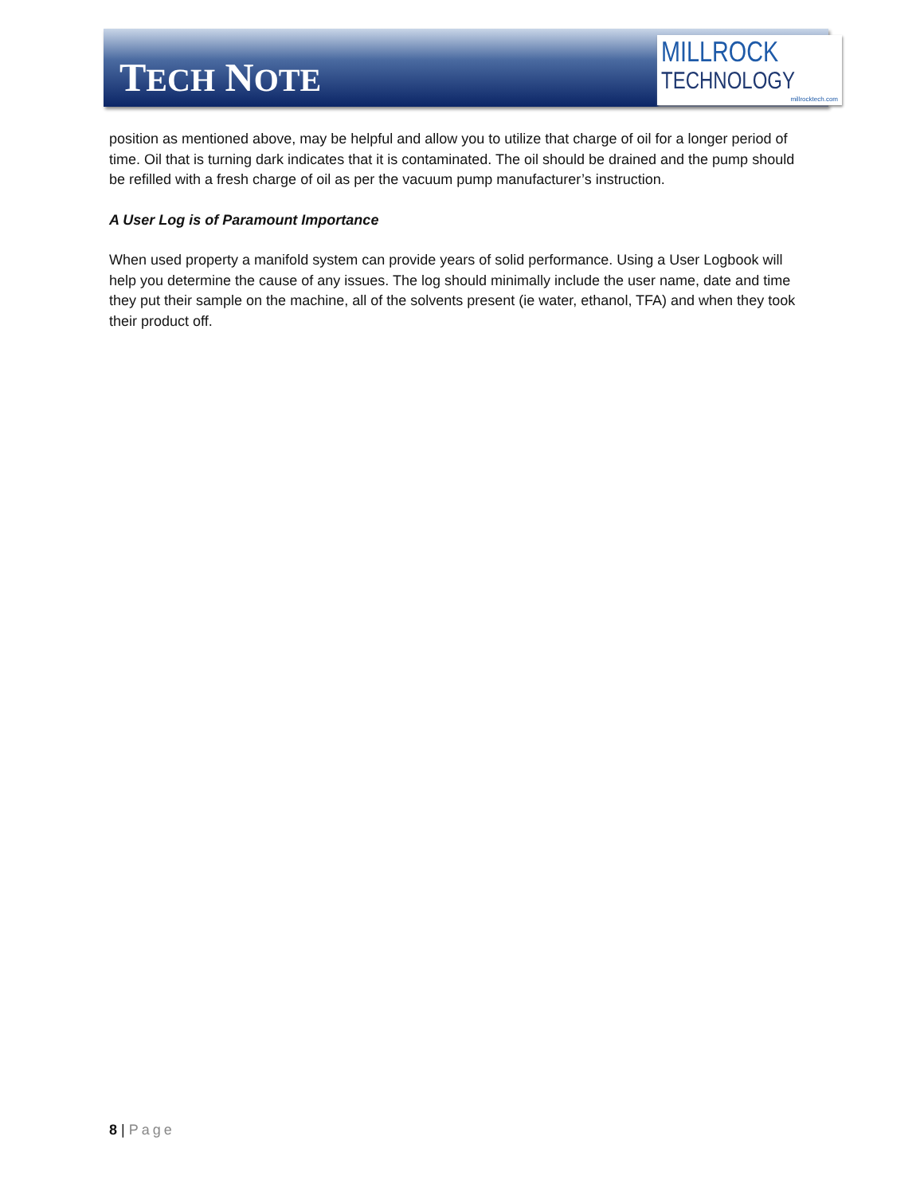TECH NOTE
MILLROCK
TECHNOLOGY
millrocktech.com
position as mentioned above, may be helpful and allow you to utilize that charge of oil for a longer period of time. Oil that is turning dark indicates that it is contaminated. The oil should be drained and the pump should be refilled with a fresh charge of oil as per the vacuum pump manufacturer’s instruction.
A User Log is of Paramount Importance
When used property a manifold system can provide years of solid performance. Using a User Logbook will help you determine the cause of any issues. The log should minimally include the user name, date and time they put their sample on the machine, all of the solvents present (ie water, ethanol, TFA) and when they took their product off.
8 | Page